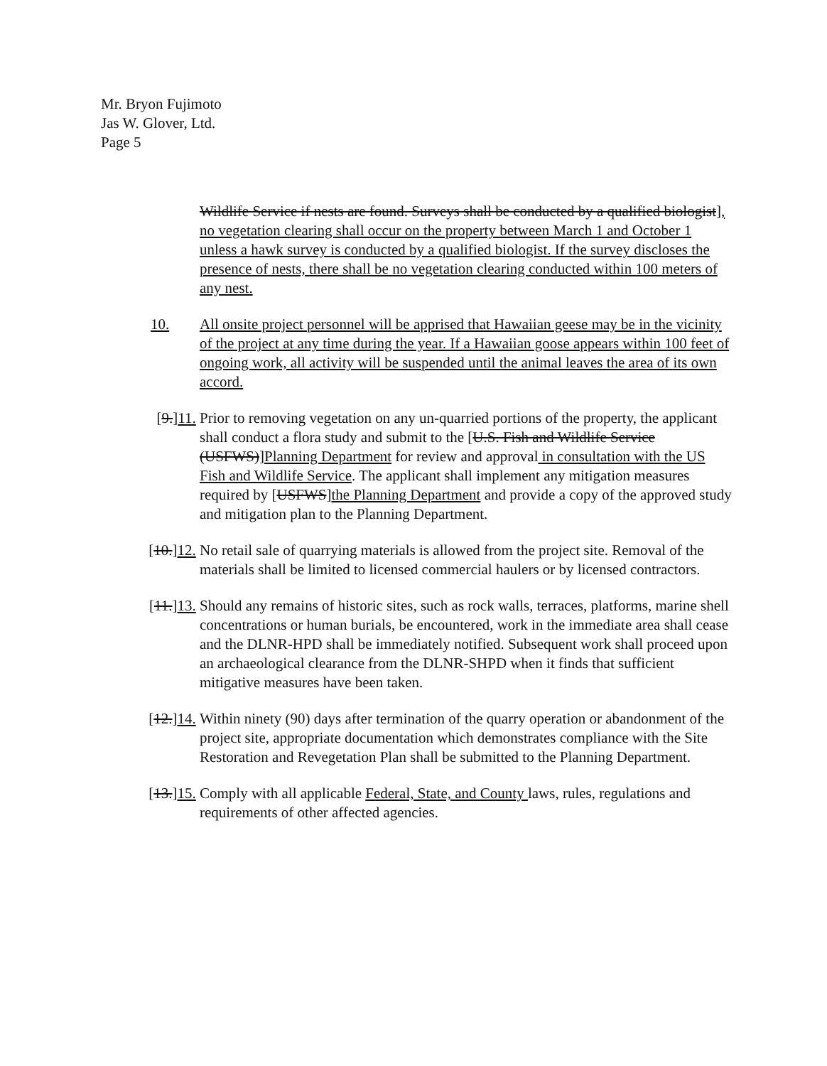Mr. Bryon Fujimoto
Jas W. Glover, Ltd.
Page 5
Wildlife Service if nests are found. Surveys shall be conducted by a qualified biologist], no vegetation clearing shall occur on the property between March 1 and October 1 unless a hawk survey is conducted by a qualified biologist. If the survey discloses the presence of nests, there shall be no vegetation clearing conducted within 100 meters of any nest.
10. All onsite project personnel will be apprised that Hawaiian geese may be in the vicinity of the project at any time during the year. If a Hawaiian goose appears within 100 feet of ongoing work, all activity will be suspended until the animal leaves the area of its own accord.
[9.]11. Prior to removing vegetation on any un-quarried portions of the property, the applicant shall conduct a flora study and submit to the [U.S. Fish and Wildlife Service (USFWS)]Planning Department for review and approval in consultation with the US Fish and Wildlife Service. The applicant shall implement any mitigation measures required by [USFWS]the Planning Department and provide a copy of the approved study and mitigation plan to the Planning Department.
[10.]12. No retail sale of quarrying materials is allowed from the project site. Removal of the materials shall be limited to licensed commercial haulers or by licensed contractors.
[11.]13. Should any remains of historic sites, such as rock walls, terraces, platforms, marine shell concentrations or human burials, be encountered, work in the immediate area shall cease and the DLNR-HPD shall be immediately notified. Subsequent work shall proceed upon an archaeological clearance from the DLNR-SHPD when it finds that sufficient mitigative measures have been taken.
[12.]14. Within ninety (90) days after termination of the quarry operation or abandonment of the project site, appropriate documentation which demonstrates compliance with the Site Restoration and Revegetation Plan shall be submitted to the Planning Department.
[13.]15. Comply with all applicable Federal, State, and County laws, rules, regulations and requirements of other affected agencies.